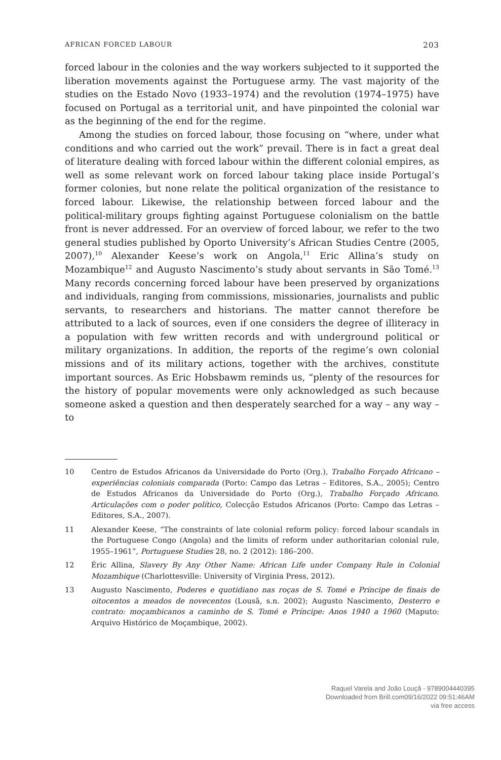AFRICAN FORCED LABOUR 203
forced labour in the colonies and the way workers subjected to it supported the liberation movements against the Portuguese army. The vast majority of the studies on the Estado Novo (1933–1974) and the revolution (1974–1975) have focused on Portugal as a territorial unit, and have pinpointed the colonial war as the beginning of the end for the regime.
Among the studies on forced labour, those focusing on “where, under what conditions and who carried out the work” prevail. There is in fact a great deal of literature dealing with forced labour within the different colonial empires, as well as some relevant work on forced labour taking place inside Portugal’s former colonies, but none relate the political organization of the resistance to forced labour. Likewise, the relationship between forced labour and the political-military groups fighting against Portuguese colonialism on the battle front is never addressed. For an overview of forced labour, we refer to the two general studies published by Oporto University’s African Studies Centre (2005, 2007),<sup>10</sup> Alexander Keese’s work on Angola,<sup>11</sup> Eric Allina’s study on Mozambique<sup>12</sup> and Augusto Nascimento’s study about servants in São Tomé.<sup>13</sup> Many records concerning forced labour have been preserved by organizations and individuals, ranging from commissions, missionaries, journalists and public servants, to researchers and historians. The matter cannot therefore be attributed to a lack of sources, even if one considers the degree of illiteracy in a population with few written records and with underground political or military organizations. In addition, the reports of the regime’s own colonial missions and of its military actions, together with the archives, constitute important sources. As Eric Hobsbawm reminds us, “plenty of the resources for the history of popular movements were only acknowledged as such because someone asked a question and then desperately searched for a way – any way – to
10 Centro de Estudos Africanos da Universidade do Porto (Org.), Trabalho Forçado Africano – experiências coloniais comparada (Porto: Campo das Letras – Editores, S.A., 2005); Centro de Estudos Africanos da Universidade do Porto (Org.), Trabalho Forçado Africano. Articulações com o poder político, Colecção Estudos Africanos (Porto: Campo das Letras – Editores, S.A., 2007).
11 Alexander Keese, “The constraints of late colonial reform policy: forced labour scandals in the Portuguese Congo (Angola) and the limits of reform under authoritarian colonial rule, 1955–1961”, Portuguese Studies 28, no. 2 (2012): 186–200.
12 Éric Allina, Slavery By Any Other Name: African Life under Company Rule in Colonial Mozambique (Charlottesville: University of Virginia Press, 2012).
13 Augusto Nascimento, Poderes e quotidiano nas roças de S. Tomé e Príncipe de finais de oitocentos a meados de novecentos (Lousã, s.n. 2002); Augusto Nascimento, Desterro e contrato: moçambicanos a caminho de S. Tomé e Príncipe: Anos 1940 a 1960 (Maputo: Arquivo Histórico de Moçambique, 2002).
Raquel Varela and João Louçã - 9789004440395
Downloaded from Brill.com09/16/2022 09:51:46AM
via free access